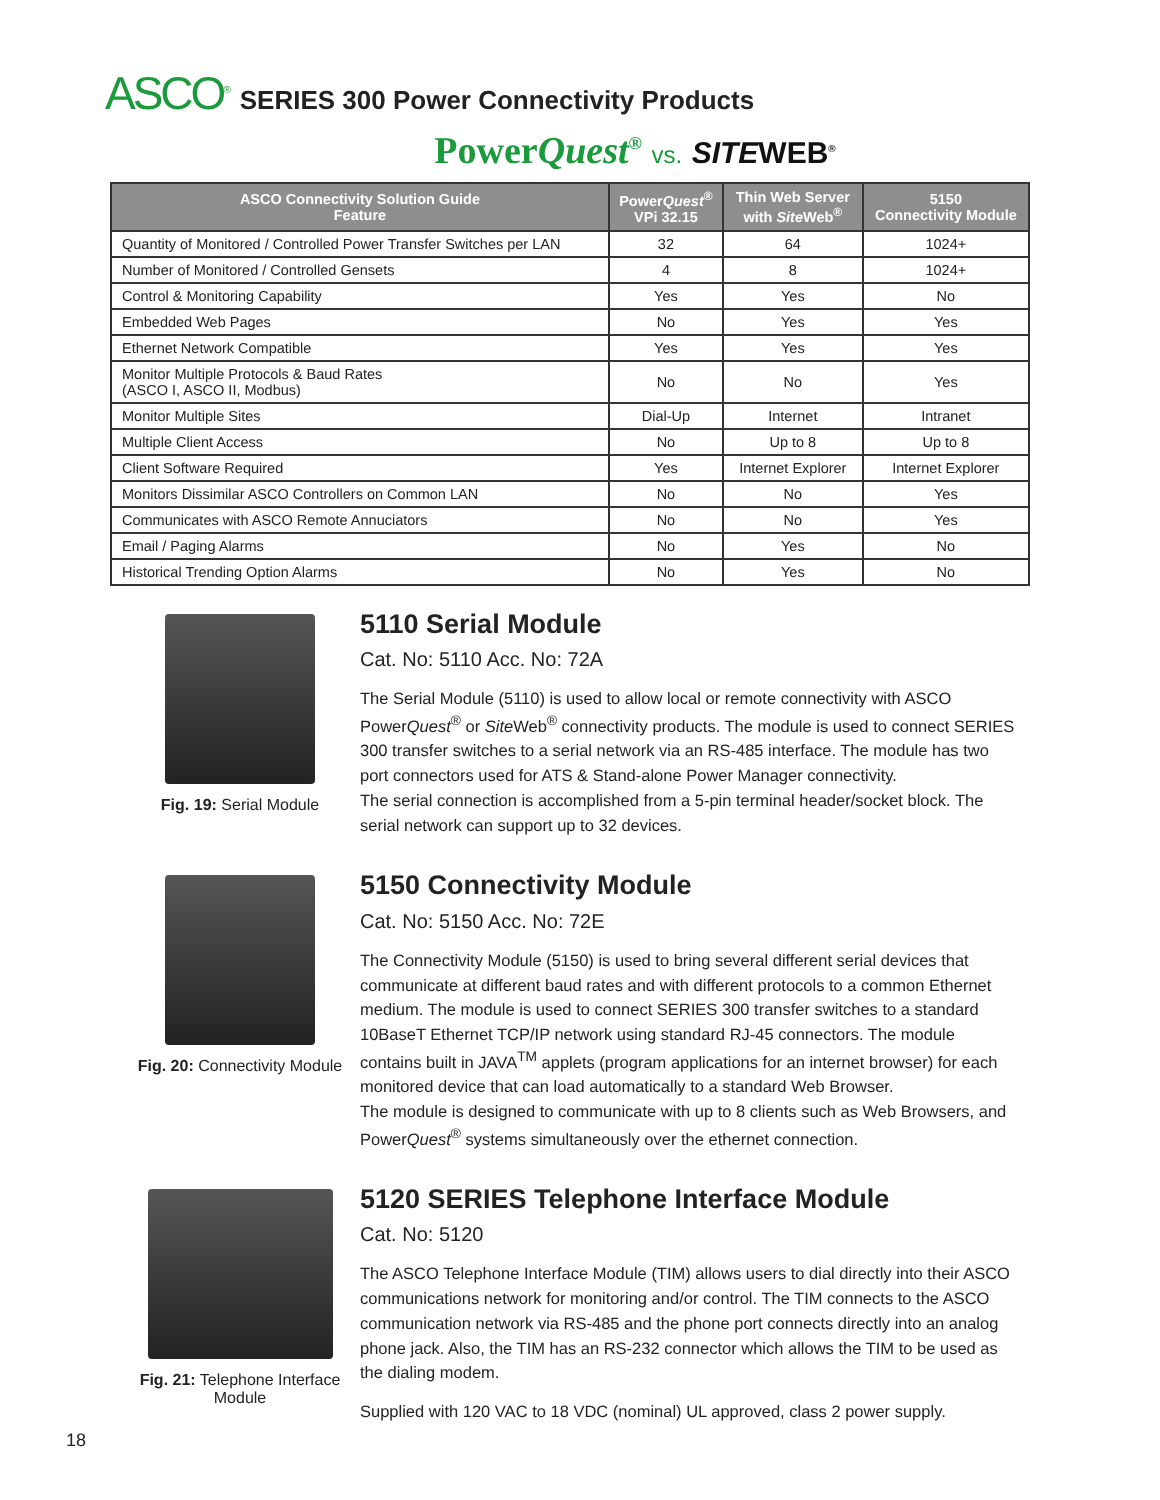ASCO<sup>®</sup> SERIES 300 Power Connectivity Products
PowerQuest<sup>®</sup> vs. SITEWEB<sup>®</sup>
| ASCO Connectivity Solution Guide Feature | Power Quest<sup>®</sup> VPi 32.15 | Thin Web Server with Site Web<sup>®</sup> | 5150 Connectivity Module |
| --- | --- | --- | --- |
| Quantity of Monitored / Controlled Power Transfer Switches per LAN | 32 | 64 | 1024+ |
| Number of Monitored / Controlled Gensets | 4 | 8 | 1024+ |
| Control & Monitoring Capability | Yes | Yes | No |
| Embedded Web Pages | No | Yes | Yes |
| Ethernet Network Compatible | Yes | Yes | Yes |
| Monitor Multiple Protocols & Baud Rates (ASCO I, ASCO II, Modbus) | No | No | Yes |
| Monitor Multiple Sites | Dial-Up | Internet | Intranet |
| Multiple Client Access | No | Up to 8 | Up to 8 |
| Client Software Required | Yes | Internet Explorer | Internet Explorer |
| Monitors Dissimilar ASCO Controllers on Common LAN | No | No | Yes |
| Communicates with ASCO Remote Annuciators | No | No | Yes |
| Email / Paging Alarms | No | Yes | No |
| Historical Trending Option Alarms | No | Yes | No |
Fig. 19: Serial Module
5110 Serial Module
Cat. No: 5110 Acc. No: 72A
The Serial Module (5110) is used to allow local or remote connectivity with ASCO PowerQuest<sup>®</sup> or Site Web<sup>®</sup> connectivity products. The module is used to connect SERIES 300 transfer switches to a serial network via an RS-485 interface. The module has two port connectors used for ATS & Stand-alone Power Manager connectivity.
The serial connection is accomplished from a 5-pin terminal header/socket block. The serial network can support up to 32 devices.
Fig. 20: Connectivity Module
5150 Connectivity Module
Cat. No: 5150 Acc. No: 72E
The Connectivity Module (5150) is used to bring several different serial devices that communicate at different baud rates and with different protocols to a common Ethernet medium. The module is used to connect SERIES 300 transfer switches to a standard 10BaseT Ethernet TCP/IP network using standard RJ-45 connectors. The module contains built in JAVA<sup>TM</sup> applets (program applications for an internet browser) for each monitored device that can load automatically to a standard Web Browser.
The module is designed to communicate with up to 8 clients such as Web Browsers, and PowerQuest<sup>®</sup> systems simultaneously over the ethernet connection.
Fig. 21: Telephone Interface Module
5120 SERIES Telephone Interface Module
Cat. No: 5120
The ASCO Telephone Interface Module (TIM) allows users to dial directly into their ASCO communications network for monitoring and/or control. The TIM connects to the ASCO communication network via RS-485 and the phone port connects directly into an analog phone jack. Also, the TIM has an RS-232 connector which allows the TIM to be used as the dialing modem.
Supplied with 120 VAC to 18 VDC (nominal) UL approved, class 2 power supply.
18